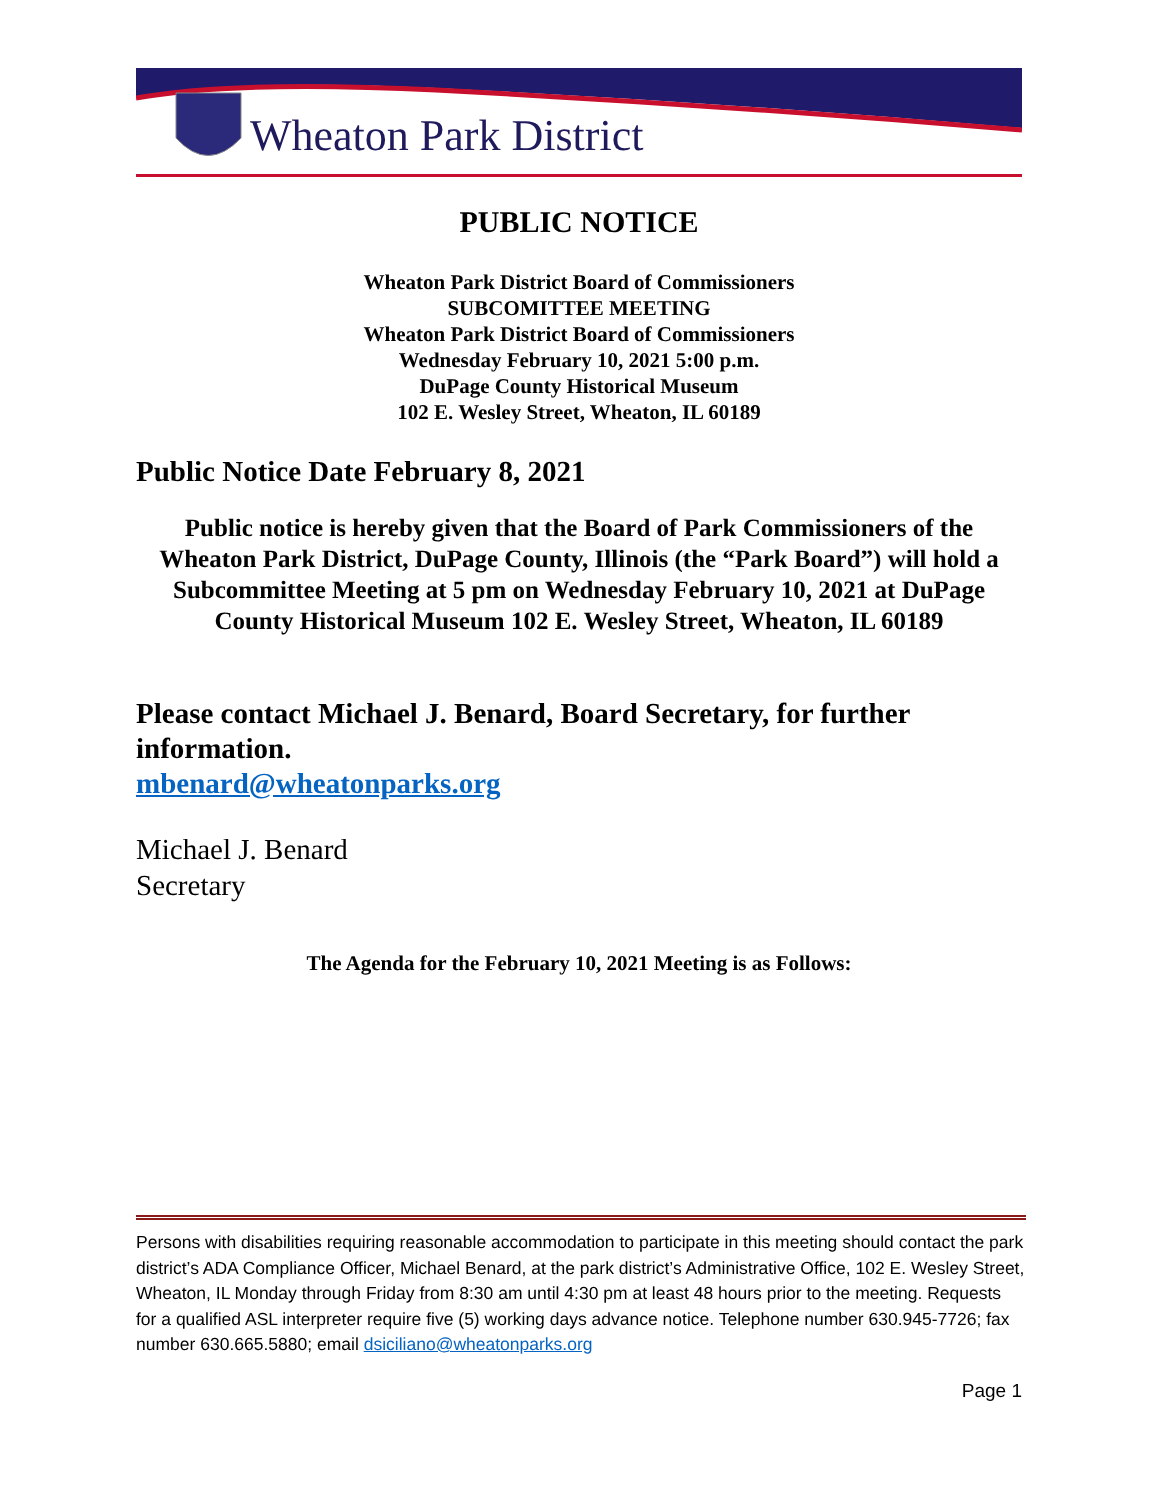Wheaton Park District
PUBLIC NOTICE
Wheaton Park District Board of Commissioners
SUBCOMITTEE MEETING
Wheaton Park District Board of Commissioners
Wednesday February 10, 2021 5:00 p.m.
DuPage County Historical Museum
102 E. Wesley Street, Wheaton, IL 60189
Public Notice Date February 8, 2021
Public notice is hereby given that the Board of Park Commissioners of the Wheaton Park District, DuPage County, Illinois (the “Park Board”) will hold a Subcommittee Meeting at 5 pm on Wednesday February 10, 2021 at DuPage County Historical Museum 102 E. Wesley Street, Wheaton, IL 60189
Please contact Michael J. Benard, Board Secretary, for further information.
mbenard@wheatonparks.org
Michael J. Benard
Secretary
The Agenda for the February 10, 2021 Meeting is as Follows:
Persons with disabilities requiring reasonable accommodation to participate in this meeting should contact the park district’s ADA Compliance Officer, Michael Benard, at the park district’s Administrative Office, 102 E. Wesley Street, Wheaton, IL Monday through Friday from 8:30 am until 4:30 pm at least 48 hours prior to the meeting. Requests for a qualified ASL interpreter require five (5) working days advance notice. Telephone number 630.945-7726; fax number 630.665.5880; email dsiciliano@wheatonparks.org
Page 1